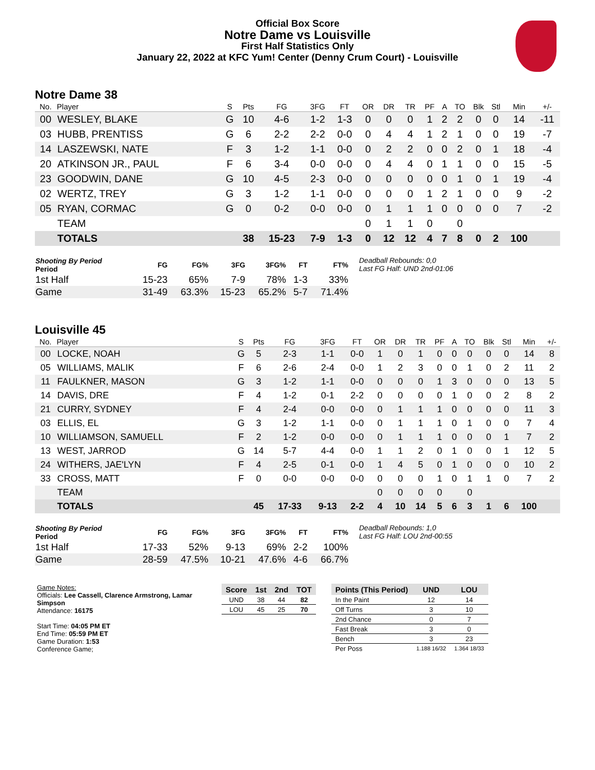Official Box Score
Notre Dame vs Louisville
First Half Statistics Only
January 22, 2022 at KFC Yum! Center (Denny Crum Court) - Louisville
Notre Dame 38
| No. | Player | S | Pts | FG | 3FG | FT | OR | DR | TR | PF | A | TO | Blk | Stl | Min | +/- |
| --- | --- | --- | --- | --- | --- | --- | --- | --- | --- | --- | --- | --- | --- | --- | --- | --- |
| 00 | WESLEY, BLAKE | G | 10 | 4-6 | 1-2 | 1-3 | 0 | 0 | 0 | 1 | 2 | 2 | 0 | 0 | 14 | -11 |
| 03 | HUBB, PRENTISS | G | 6 | 2-2 | 2-2 | 0-0 | 0 | 4 | 4 | 1 | 2 | 1 | 0 | 0 | 19 | -7 |
| 14 | LASZEWSKI, NATE | F | 3 | 1-2 | 1-1 | 0-0 | 0 | 2 | 2 | 0 | 0 | 2 | 0 | 1 | 18 | -4 |
| 20 | ATKINSON JR., PAUL | F | 6 | 3-4 | 0-0 | 0-0 | 0 | 4 | 4 | 0 | 1 | 1 | 0 | 0 | 15 | -5 |
| 23 | GOODWIN, DANE | G | 10 | 4-5 | 2-3 | 0-0 | 0 | 0 | 0 | 0 | 0 | 1 | 0 | 1 | 19 | -4 |
| 02 | WERTZ, TREY | G | 3 | 1-2 | 1-1 | 0-0 | 0 | 0 | 0 | 1 | 2 | 1 | 0 | 0 | 9 | -2 |
| 05 | RYAN, CORMAC | G | 0 | 0-2 | 0-0 | 0-0 | 0 | 1 | 1 | 1 | 0 | 0 | 0 | 0 | 7 | -2 |
| | TEAM | | | | | | 0 | 1 | 1 | 0 | | 0 | | | | |
| | TOTALS | | 38 | 15-23 | 7-9 | 1-3 | 0 | 12 | 12 | 4 | 7 | 8 | 0 | 2 | 100 | |
| Shooting By Period Period | FG | FG% | 3FG | 3FG% | FT | FT% |
| --- | --- | --- | --- | --- | --- | --- |
| 1st Half | 15-23 | 65% | 7-9 | 78% | 1-3 | 33% |
| Game | 31-49 | 63.3% | 15-23 | 65.2% | 5-7 | 71.4% |
Deadball Rebounds: 0,0
Last FG Half: UND 2nd-01:06
Louisville 45
| No. | Player | S | Pts | FG | 3FG | FT | OR | DR | TR | PF | A | TO | Blk | Stl | Min | +/- |
| --- | --- | --- | --- | --- | --- | --- | --- | --- | --- | --- | --- | --- | --- | --- | --- | --- |
| 00 | LOCKE, NOAH | G | 5 | 2-3 | 1-1 | 0-0 | 1 | 0 | 1 | 0 | 0 | 0 | 0 | 0 | 14 | 8 |
| 05 | WILLIAMS, MALIK | F | 6 | 2-6 | 2-4 | 0-0 | 1 | 2 | 3 | 0 | 0 | 1 | 0 | 2 | 11 | 2 |
| 11 | FAULKNER, MASON | G | 3 | 1-2 | 1-1 | 0-0 | 0 | 0 | 0 | 1 | 3 | 0 | 0 | 0 | 13 | 5 |
| 14 | DAVIS, DRE | F | 4 | 1-2 | 0-1 | 2-2 | 0 | 0 | 0 | 0 | 1 | 0 | 0 | 2 | 8 | 2 |
| 21 | CURRY, SYDNEY | F | 4 | 2-4 | 0-0 | 0-0 | 0 | 1 | 1 | 1 | 0 | 0 | 0 | 0 | 11 | 3 |
| 03 | ELLIS, EL | G | 3 | 1-2 | 1-1 | 0-0 | 0 | 1 | 1 | 1 | 0 | 1 | 0 | 0 | 7 | 4 |
| 10 | WILLIAMSON, SAMUELL | F | 2 | 1-2 | 0-0 | 0-0 | 0 | 1 | 1 | 1 | 0 | 0 | 0 | 1 | 7 | 2 |
| 13 | WEST, JARROD | G | 14 | 5-7 | 4-4 | 0-0 | 1 | 1 | 2 | 0 | 1 | 0 | 0 | 1 | 12 | 5 |
| 24 | WITHERS, JAE'LYN | F | 4 | 2-5 | 0-1 | 0-0 | 1 | 4 | 5 | 0 | 1 | 0 | 0 | 0 | 10 | 2 |
| 33 | CROSS, MATT | F | 0 | 0-0 | 0-0 | 0-0 | 0 | 0 | 0 | 1 | 0 | 1 | 1 | 0 | 7 | 2 |
| | TEAM | | | | | | 0 | 0 | 0 | 0 | | 0 | | | | |
| | TOTALS | | 45 | 17-33 | 9-13 | 2-2 | 4 | 10 | 14 | 5 | 6 | 3 | 1 | 6 | 100 | |
| Shooting By Period Period | FG | FG% | 3FG | 3FG% | FT | FT% |
| --- | --- | --- | --- | --- | --- | --- |
| 1st Half | 17-33 | 52% | 9-13 | 69% | 2-2 | 100% |
| Game | 28-59 | 47.5% | 10-21 | 47.6% | 4-6 | 66.7% |
Deadball Rebounds: 1,0
Last FG Half: LOU 2nd-00:55
Game Notes:
Officials: Lee Cassell, Clarence Armstrong, Lamar Simpson
Attendance: 16175
Start Time: 04:05 PM ET
End Time: 05:59 PM ET
Game Duration: 1:53
Conference Game;
| Score | 1st | 2nd | TOT |
| --- | --- | --- | --- |
| UND | 38 | 44 | 82 |
| LOU | 45 | 25 | 70 |
| Points (This Period) | UND | LOU |
| --- | --- | --- |
| In the Paint | 12 | 14 |
| Off Turns | 3 | 10 |
| 2nd Chance | 0 | 7 |
| Fast Break | 3 | 0 |
| Bench | 3 | 23 |
| Per Poss | 1.188 16/32 | 1.364 18/33 |